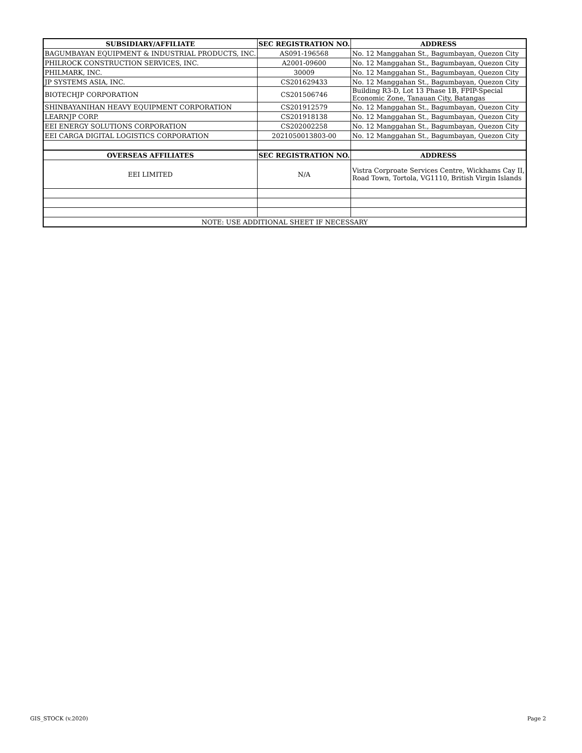| SUBSIDIARY/AFFILIATE | SEC REGISTRATION NO. | ADDRESS |
| --- | --- | --- |
| BAGUMBAYAN EQUIPMENT & INDUSTRIAL PRODUCTS, INC. | AS091-196568 | No. 12 Manggahan St., Bagumbayan, Quezon City |
| PHILROCK CONSTRUCTION SERVICES, INC. | A2001-09600 | No. 12 Manggahan St., Bagumbayan, Quezon City |
| PHILMARK, INC. | 30009 | No. 12 Manggahan St., Bagumbayan, Quezon City |
| JP SYSTEMS ASIA, INC. | CS201629433 | No. 12 Manggahan St., Bagumbayan, Quezon City |
| BIOTECHJP CORPORATION | CS201506746 | Building R3-D, Lot 13 Phase 1B, FPIP-Special Economic Zone, Tanauan City, Batangas |
| SHINBAYANIHAN HEAVY EQUIPMENT CORPORATION | CS201912579 | No. 12 Manggahan St., Bagumbayan, Quezon City |
| LEARNJP CORP. | CS201918138 | No. 12 Manggahan St., Bagumbayan, Quezon City |
| EEI ENERGY SOLUTIONS CORPORATION | CS202002258 | No. 12 Manggahan St., Bagumbayan, Quezon City |
| EEI CARGA DIGITAL LOGISTICS CORPORATION | 2021050013803-00 | No. 12 Manggahan St., Bagumbayan, Quezon City |
| OVERSEAS AFFILIATES | SEC REGISTRATION NO. | ADDRESS |
| EEI LIMITED | N/A | Vistra Corproate Services Centre, Wickhams Cay II, Road Town, Tortola, VG1110, British Virgin Islands |
| NOTE: USE ADDITIONAL SHEET IF NECESSARY | | |
GIS_STOCK (v.2020) Page 2